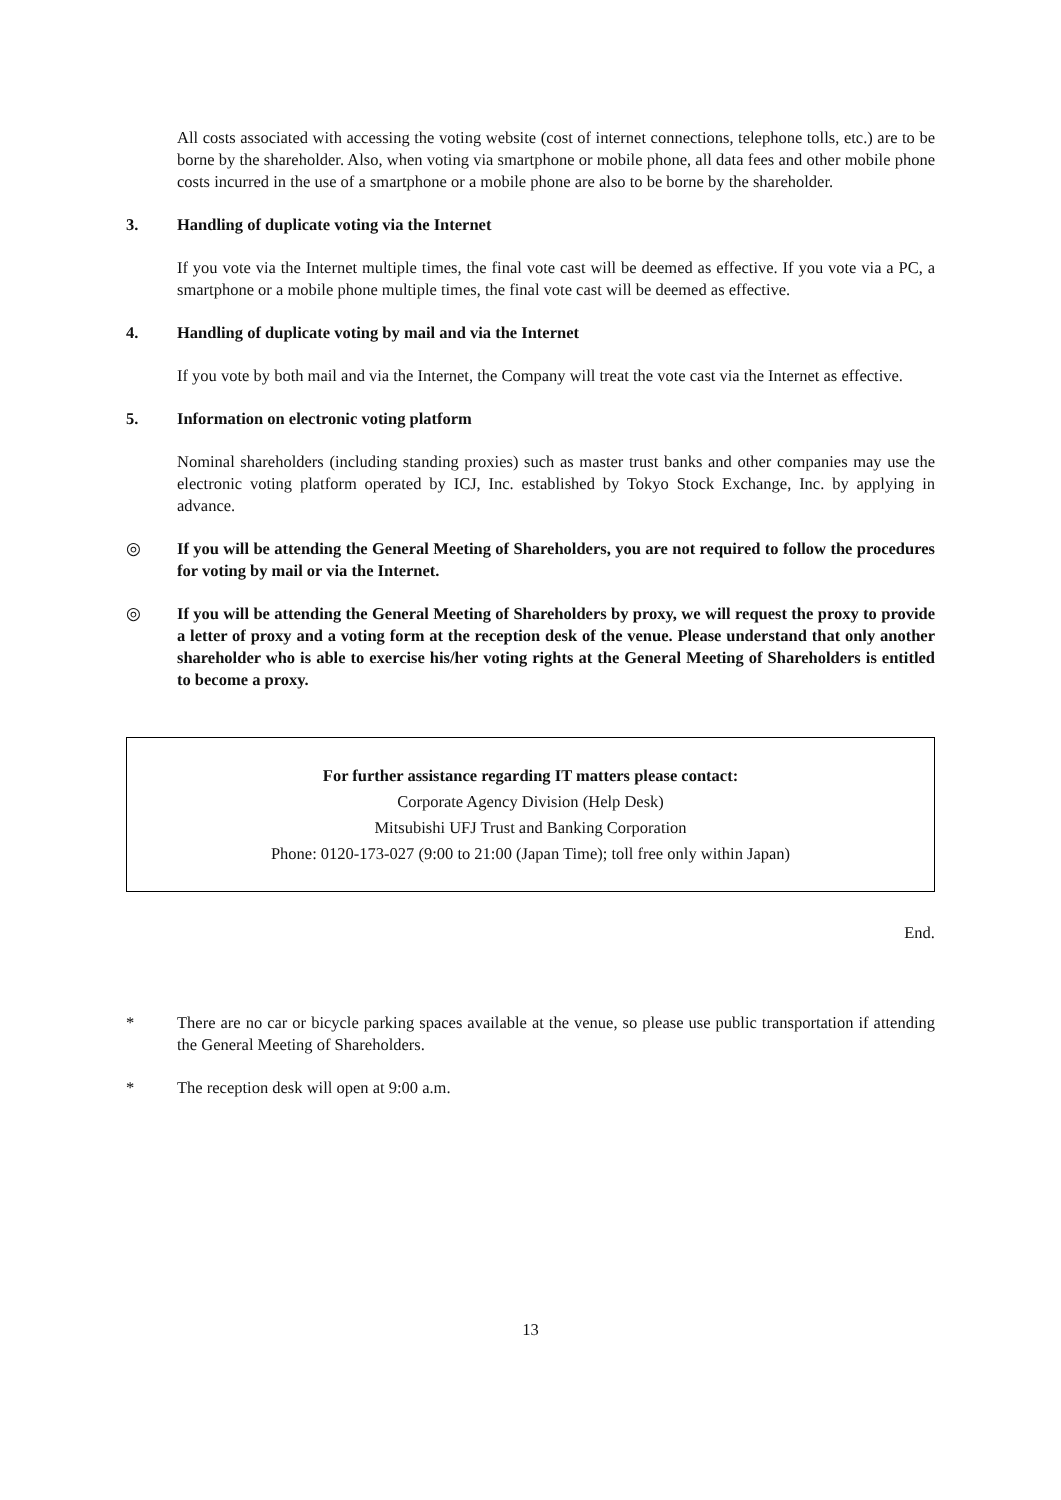All costs associated with accessing the voting website (cost of internet connections, telephone tolls, etc.) are to be borne by the shareholder. Also, when voting via smartphone or mobile phone, all data fees and other mobile phone costs incurred in the use of a smartphone or a mobile phone are also to be borne by the shareholder.
3. Handling of duplicate voting via the Internet
If you vote via the Internet multiple times, the final vote cast will be deemed as effective. If you vote via a PC, a smartphone or a mobile phone multiple times, the final vote cast will be deemed as effective.
4. Handling of duplicate voting by mail and via the Internet
If you vote by both mail and via the Internet, the Company will treat the vote cast via the Internet as effective.
5. Information on electronic voting platform
Nominal shareholders (including standing proxies) such as master trust banks and other companies may use the electronic voting platform operated by ICJ, Inc. established by Tokyo Stock Exchange, Inc. by applying in advance.
◎ If you will be attending the General Meeting of Shareholders, you are not required to follow the procedures for voting by mail or via the Internet.
◎ If you will be attending the General Meeting of Shareholders by proxy, we will request the proxy to provide a letter of proxy and a voting form at the reception desk of the venue. Please understand that only another shareholder who is able to exercise his/her voting rights at the General Meeting of Shareholders is entitled to become a proxy.
For further assistance regarding IT matters please contact:
Corporate Agency Division (Help Desk)
Mitsubishi UFJ Trust and Banking Corporation
Phone: 0120-173-027 (9:00 to 21:00 (Japan Time); toll free only within Japan)
End.
* There are no car or bicycle parking spaces available at the venue, so please use public transportation if attending the General Meeting of Shareholders.
* The reception desk will open at 9:00 a.m.
13